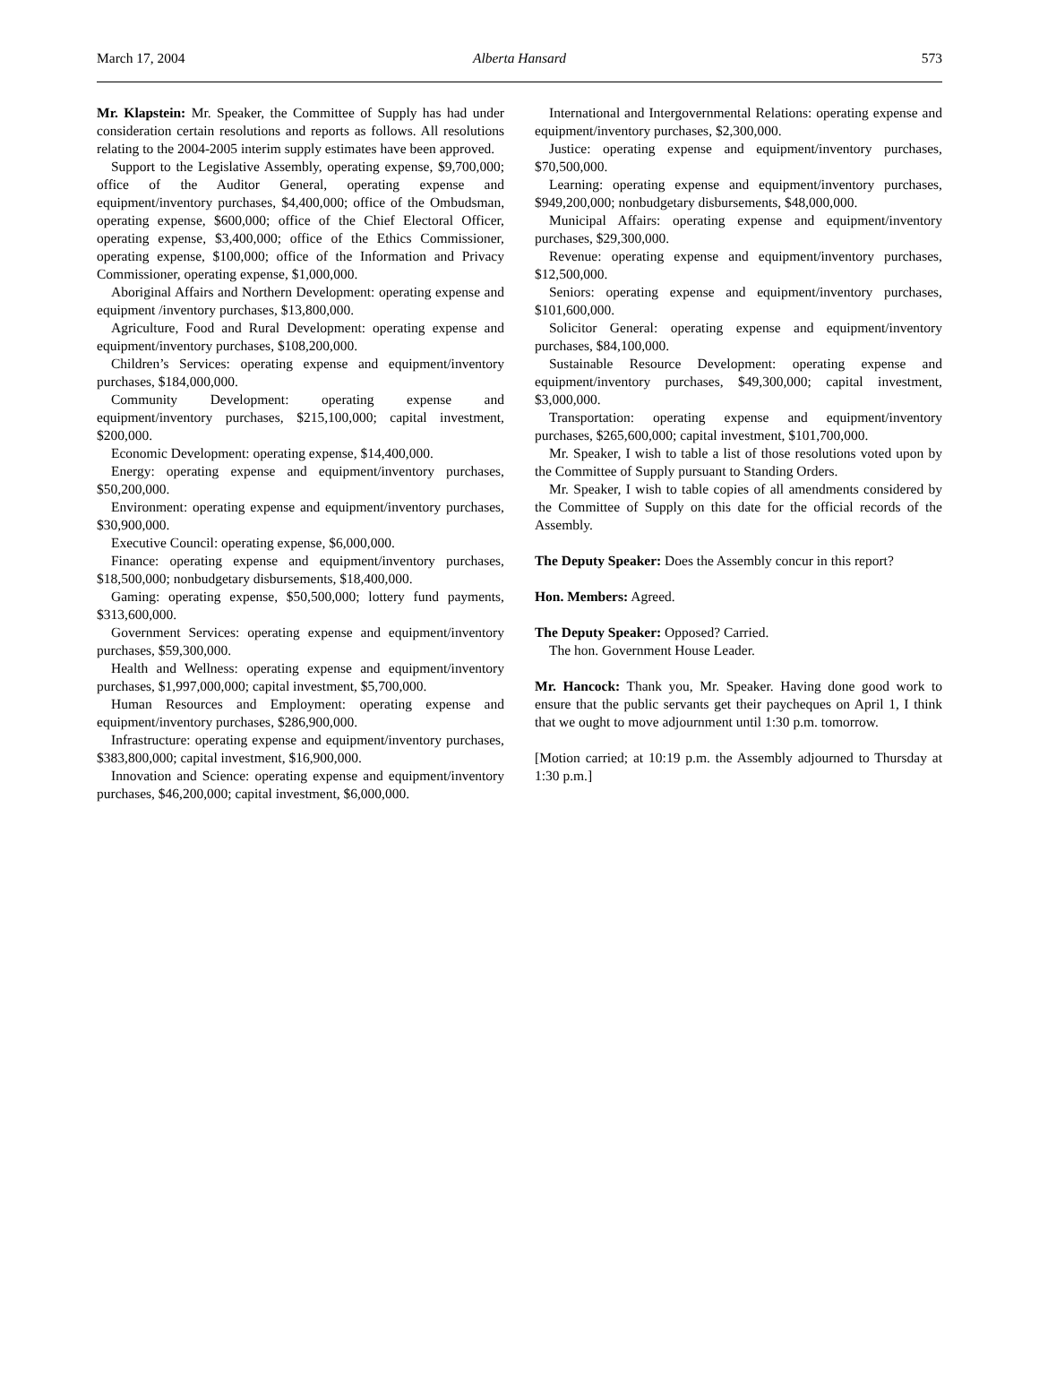March 17, 2004 Alberta Hansard 573
Mr. Klapstein: Mr. Speaker, the Committee of Supply has had under consideration certain resolutions and reports as follows. All resolutions relating to the 2004-2005 interim supply estimates have been approved.
Support to the Legislative Assembly, operating expense, $9,700,000; office of the Auditor General, operating expense and equipment/inventory purchases, $4,400,000; office of the Ombudsman, operating expense, $600,000; office of the Chief Electoral Officer, operating expense, $3,400,000; office of the Ethics Commissioner, operating expense, $100,000; office of the Information and Privacy Commissioner, operating expense, $1,000,000.
Aboriginal Affairs and Northern Development: operating expense and equipment /inventory purchases, $13,800,000.
Agriculture, Food and Rural Development: operating expense and equipment/inventory purchases, $108,200,000.
Children’s Services: operating expense and equipment/inventory purchases, $184,000,000.
Community Development: operating expense and equipment/inventory purchases, $215,100,000; capital investment, $200,000.
Economic Development: operating expense, $14,400,000.
Energy: operating expense and equipment/inventory purchases, $50,200,000.
Environment: operating expense and equipment/inventory purchases, $30,900,000.
Executive Council: operating expense, $6,000,000.
Finance: operating expense and equipment/inventory purchases, $18,500,000; nonbudgetary disbursements, $18,400,000.
Gaming: operating expense, $50,500,000; lottery fund payments, $313,600,000.
Government Services: operating expense and equipment/inventory purchases, $59,300,000.
Health and Wellness: operating expense and equipment/inventory purchases, $1,997,000,000; capital investment, $5,700,000.
Human Resources and Employment: operating expense and equipment/inventory purchases, $286,900,000.
Infrastructure: operating expense and equipment/inventory purchases, $383,800,000; capital investment, $16,900,000.
Innovation and Science: operating expense and equipment/inventory purchases, $46,200,000; capital investment, $6,000,000.
International and Intergovernmental Relations: operating expense and equipment/inventory purchases, $2,300,000.
Justice: operating expense and equipment/inventory purchases, $70,500,000.
Learning: operating expense and equipment/inventory purchases, $949,200,000; nonbudgetary disbursements, $48,000,000.
Municipal Affairs: operating expense and equipment/inventory purchases, $29,300,000.
Revenue: operating expense and equipment/inventory purchases, $12,500,000.
Seniors: operating expense and equipment/inventory purchases, $101,600,000.
Solicitor General: operating expense and equipment/inventory purchases, $84,100,000.
Sustainable Resource Development: operating expense and equipment/inventory purchases, $49,300,000; capital investment, $3,000,000.
Transportation: operating expense and equipment/inventory purchases, $265,600,000; capital investment, $101,700,000.
Mr. Speaker, I wish to table a list of those resolutions voted upon by the Committee of Supply pursuant to Standing Orders.
Mr. Speaker, I wish to table copies of all amendments considered by the Committee of Supply on this date for the official records of the Assembly.
The Deputy Speaker: Does the Assembly concur in this report?
Hon. Members: Agreed.
The Deputy Speaker: Opposed? Carried.
The hon. Government House Leader.
Mr. Hancock: Thank you, Mr. Speaker. Having done good work to ensure that the public servants get their paycheques on April 1, I think that we ought to move adjournment until 1:30 p.m. tomorrow.
[Motion carried; at 10:19 p.m. the Assembly adjourned to Thursday at 1:30 p.m.]